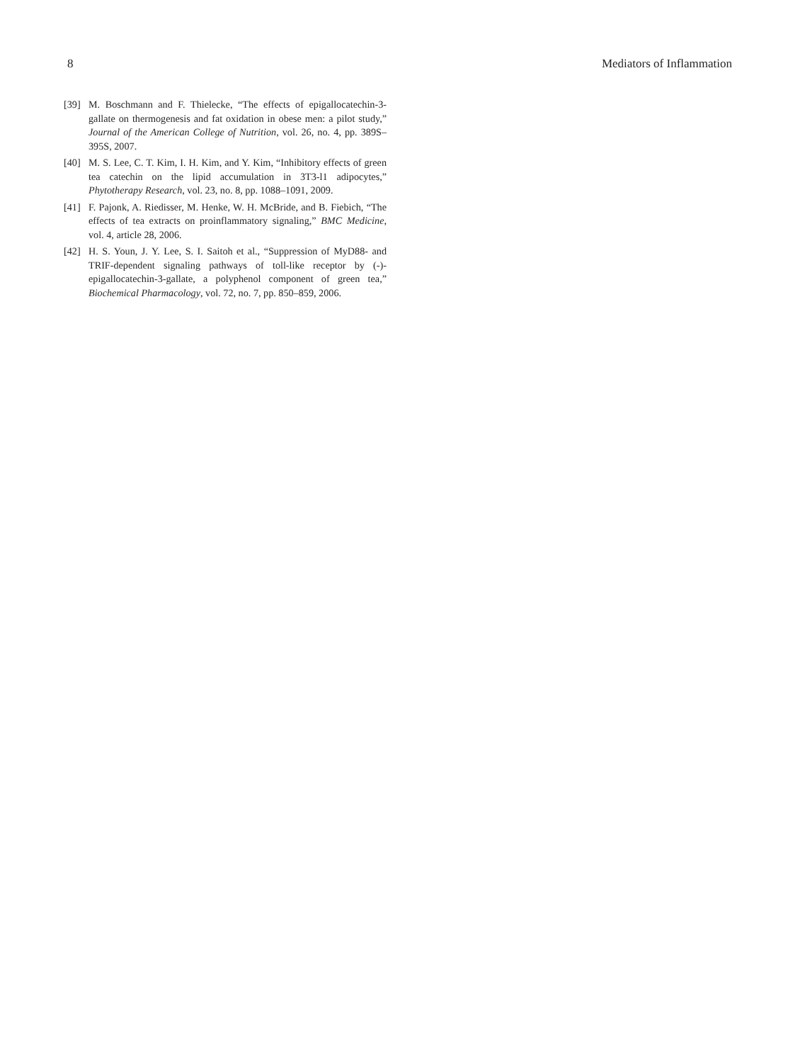8 Mediators of Inflammation
[39] M. Boschmann and F. Thielecke, “The effects of epigallocatechin-3-gallate on thermogenesis and fat oxidation in obese men: a pilot study,” Journal of the American College of Nutrition, vol. 26, no. 4, pp. 389S–395S, 2007.
[40] M. S. Lee, C. T. Kim, I. H. Kim, and Y. Kim, “Inhibitory effects of green tea catechin on the lipid accumulation in 3T3-l1 adipocytes,” Phytotherapy Research, vol. 23, no. 8, pp. 1088–1091, 2009.
[41] F. Pajonk, A. Riedisser, M. Henke, W. H. McBride, and B. Fiebich, “The effects of tea extracts on proinflammatory signaling,” BMC Medicine, vol. 4, article 28, 2006.
[42] H. S. Youn, J. Y. Lee, S. I. Saitoh et al., “Suppression of MyD88- and TRIF-dependent signaling pathways of toll-like receptor by (-)-epigallocatechin-3-gallate, a polyphenol component of green tea,” Biochemical Pharmacology, vol. 72, no. 7, pp. 850–859, 2006.